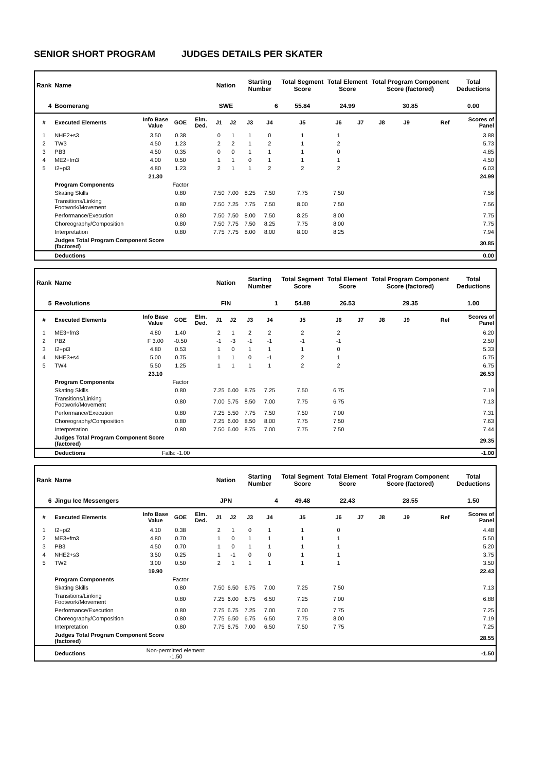SENIOR SHORT PROGRAM JUDGES DETAILS PER SKATER
| Rank | Name | | | | Nation | | Starting Number | | Total Segment Score | Total Element Score | | Total Program Component Score (factored) | | | Total Deductions |
| --- | --- | --- | --- | --- | --- | --- | --- | --- | --- | --- | --- | --- | --- | --- | --- |
| 4 | Boomerang | | | | SWE | | 6 | | 55.84 | 24.99 | | 30.85 | | | 0.00 |
| # | Executed Elements | Info Base Value | GOE | Elm. Ded. | J1 | J2 | J3 | J4 | J5 | J6 | J7 | J8 | J9 | Ref | Scores of Panel |
| 1 | NHE2+s3 | 3.50 | 0.38 | | 0 | 1 | 1 | 0 | 1 | 1 | | | | | 3.88 |
| 2 | TW3 | 4.50 | 1.23 | | 2 | 2 | 1 | 2 | 1 | 2 | | | | | 5.73 |
| 3 | PB3 | 4.50 | 0.35 | | 0 | 0 | 1 | 1 | 1 | 0 | | | | | 4.85 |
| 4 | ME2+fm3 | 4.00 | 0.50 | | 1 | 1 | 0 | 1 | 1 | 1 | | | | | 4.50 |
| 5 | I2+pi3 | 4.80 | 1.23 | | 2 | 1 | 1 | 2 | 2 | 2 | | | | | 6.03 |
| | | 21.30 | | | | | | | | | | | | | 24.99 |
| | Program Components | | Factor | | | | | | | | | | | | |
| | Skating Skills | | 0.80 | | 7.50 | 7.00 | 8.25 | 7.50 | 7.75 | 7.50 | | | | | 7.56 |
| | Transitions/Linking Footwork/Movement | | 0.80 | | 7.50 | 7.25 | 7.75 | 7.50 | 8.00 | 7.50 | | | | | 7.56 |
| | Performance/Execution | | 0.80 | | 7.50 | 7.50 | 8.00 | 7.50 | 8.25 | 8.00 | | | | | 7.75 |
| | Choreography/Composition | | 0.80 | | 7.50 | 7.75 | 7.50 | 8.25 | 7.75 | 8.00 | | | | | 7.75 |
| | Interpretation | | 0.80 | | 7.75 | 7.75 | 8.00 | 8.00 | 8.00 | 8.25 | | | | | 7.94 |
| | Judges Total Program Component Score (factored) | | | | | | | | | | | | | | 30.85 |
| | Deductions | | | | | | | | | | | | | | 0.00 |
| Rank | Name | | | | Nation | | Starting Number | | Total Segment Score | Total Element Score | | Total Program Component Score (factored) | | | Total Deductions |
| --- | --- | --- | --- | --- | --- | --- | --- | --- | --- | --- | --- | --- | --- | --- | --- |
| 5 | Revolutions | | | | FIN | | 1 | | 54.88 | 26.53 | | 29.35 | | | 1.00 |
| # | Executed Elements | Info Base Value | GOE | Elm. Ded. | J1 | J2 | J3 | J4 | J5 | J6 | J7 | J8 | J9 | Ref | Scores of Panel |
| 1 | ME3+fm3 | 4.80 | 1.40 | | 2 | 1 | 2 | 2 | 2 | 2 | | | | | 6.20 |
| 2 | PB2 | F 3.00 | -0.50 | | -1 | -3 | -1 | -1 | -1 | -1 | | | | | 2.50 |
| 3 | I2+pi3 | 4.80 | 0.53 | | 1 | 0 | 1 | 1 | 1 | 0 | | | | | 5.33 |
| 4 | NHE3+s4 | 5.00 | 0.75 | | 1 | 1 | 0 | -1 | 2 | 1 | | | | | 5.75 |
| 5 | TW4 | 5.50 | 1.25 | | 1 | 1 | 1 | 1 | 2 | 2 | | | | | 6.75 |
| | | 23.10 | | | | | | | | | | | | | 26.53 |
| | Program Components | | Factor | | | | | | | | | | | | |
| | Skating Skills | | 0.80 | | 7.25 | 6.00 | 8.75 | 7.25 | 7.50 | 6.75 | | | | | 7.19 |
| | Transitions/Linking Footwork/Movement | | 0.80 | | 7.00 | 5.75 | 8.50 | 7.00 | 7.75 | 6.75 | | | | | 7.13 |
| | Performance/Execution | | 0.80 | | 7.25 | 5.50 | 7.75 | 7.50 | 7.50 | 7.00 | | | | | 7.31 |
| | Choreography/Composition | | 0.80 | | 7.25 | 6.00 | 8.50 | 8.00 | 7.75 | 7.50 | | | | | 7.63 |
| | Interpretation | | 0.80 | | 7.50 | 6.00 | 8.75 | 7.00 | 7.75 | 7.50 | | | | | 7.44 |
| | Judges Total Program Component Score (factored) | | | | | | | | | | | | | | 29.35 |
| | Deductions | Falls: -1.00 | | | | | | | | | | | | | -1.00 |
| Rank | Name | | | | Nation | | Starting Number | | Total Segment Score | Total Element Score | | Total Program Component Score (factored) | | | Total Deductions |
| --- | --- | --- | --- | --- | --- | --- | --- | --- | --- | --- | --- | --- | --- | --- | --- |
| 6 | Jingu Ice Messengers | | | | JPN | | 4 | | 49.48 | 22.43 | | 28.55 | | | 1.50 |
| # | Executed Elements | Info Base Value | GOE | Elm. Ded. | J1 | J2 | J3 | J4 | J5 | J6 | J7 | J8 | J9 | Ref | Scores of Panel |
| 1 | I2+pi2 | 4.10 | 0.38 | | 2 | 1 | 0 | 1 | 1 | 0 | | | | | 4.48 |
| 2 | ME3+fm3 | 4.80 | 0.70 | | 1 | 0 | 1 | 1 | 1 | 1 | | | | | 5.50 |
| 3 | PB3 | 4.50 | 0.70 | | 1 | 0 | 1 | 1 | 1 | 1 | | | | | 5.20 |
| 4 | NHE2+s3 | 3.50 | 0.25 | | 1 | -1 | 0 | 0 | 1 | 1 | | | | | 3.75 |
| 5 | TW2 | 3.00 | 0.50 | | 2 | 1 | 1 | 1 | 1 | 1 | | | | | 3.50 |
| | | 19.90 | | | | | | | | | | | | | 22.43 |
| | Program Components | | Factor | | | | | | | | | | | | |
| | Skating Skills | | 0.80 | | 7.50 | 6.50 | 6.75 | 7.00 | 7.25 | 7.50 | | | | | 7.13 |
| | Transitions/Linking Footwork/Movement | | 0.80 | | 7.25 | 6.00 | 6.75 | 6.50 | 7.25 | 7.00 | | | | | 6.88 |
| | Performance/Execution | | 0.80 | | 7.75 | 6.75 | 7.25 | 7.00 | 7.00 | 7.75 | | | | | 7.25 |
| | Choreography/Composition | | 0.80 | | 7.75 | 6.50 | 6.75 | 6.50 | 7.75 | 8.00 | | | | | 7.19 |
| | Interpretation | | 0.80 | | 7.75 | 6.75 | 7.00 | 6.50 | 7.50 | 7.75 | | | | | 7.25 |
| | Judges Total Program Component Score (factored) | | | | | | | | | | | | | | 28.55 |
| | Deductions | Non-permitted element: -1.50 | | | | | | | | | | | | | -1.50 |